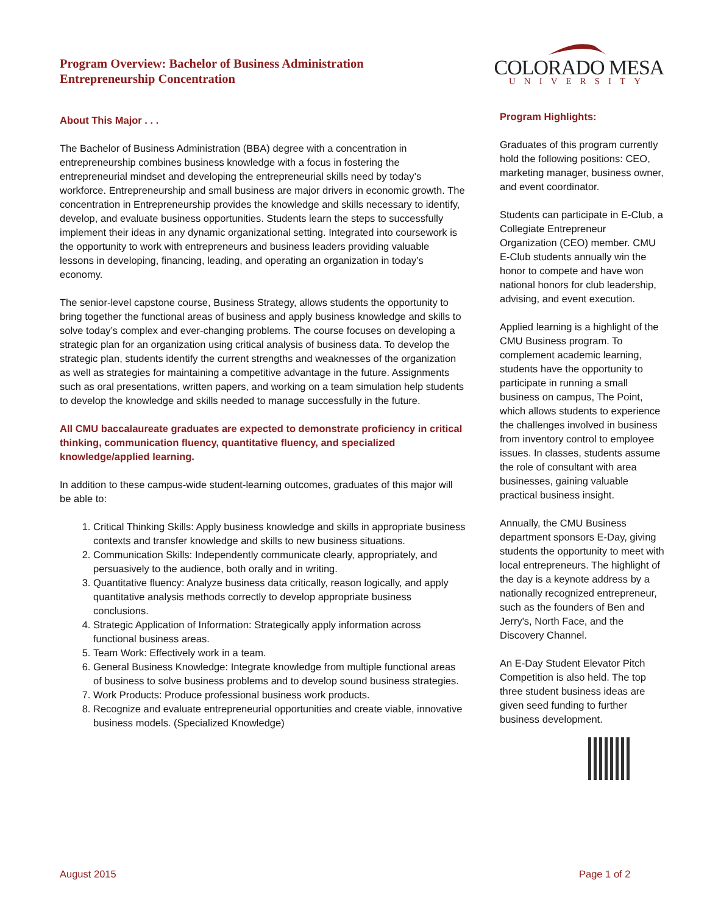COLORADO MESA
UNIVERSITY
Program Overview: Bachelor of Business Administration
Entrepreneurship Concentration
About This Major . . .
The Bachelor of Business Administration (BBA) degree with a concentration in entrepreneurship combines business knowledge with a focus in fostering the entrepreneurial mindset and developing the entrepreneurial skills need by today’s workforce. Entrepreneurship and small business are major drivers in economic growth. The concentration in Entrepreneurship provides the knowledge and skills necessary to identify, develop, and evaluate business opportunities. Students learn the steps to successfully implement their ideas in any dynamic organizational setting. Integrated into coursework is the opportunity to work with entrepreneurs and business leaders providing valuable lessons in developing, financing, leading, and operating an organization in today’s economy.
The senior-level capstone course, Business Strategy, allows students the opportunity to bring together the functional areas of business and apply business knowledge and skills to solve today’s complex and ever-changing problems. The course focuses on developing a strategic plan for an organization using critical analysis of business data. To develop the strategic plan, students identify the current strengths and weaknesses of the organization as well as strategies for maintaining a competitive advantage in the future. Assignments such as oral presentations, written papers, and working on a team simulation help students to develop the knowledge and skills needed to manage successfully in the future.
All CMU baccalaureate graduates are expected to demonstrate proficiency in critical thinking, communication fluency, quantitative fluency, and specialized knowledge/applied learning.
In addition to these campus-wide student-learning outcomes, graduates of this major will be able to:
1. Critical Thinking Skills: Apply business knowledge and skills in appropriate business contexts and transfer knowledge and skills to new business situations.
2. Communication Skills: Independently communicate clearly, appropriately, and persuasively to the audience, both orally and in writing.
3. Quantitative fluency: Analyze business data critically, reason logically, and apply quantitative analysis methods correctly to develop appropriate business conclusions.
4. Strategic Application of Information: Strategically apply information across functional business areas.
5. Team Work: Effectively work in a team.
6. General Business Knowledge: Integrate knowledge from multiple functional areas of business to solve business problems and to develop sound business strategies.
7. Work Products: Produce professional business work products.
8. Recognize and evaluate entrepreneurial opportunities and create viable, innovative business models. (Specialized Knowledge)
Program Highlights:
Graduates of this program currently hold the following positions: CEO, marketing manager, business owner, and event coordinator.
Students can participate in E-Club, a Collegiate Entrepreneur Organization (CEO) member. CMU E-Club students annually win the honor to compete and have won national honors for club leadership, advising, and event execution.
Applied learning is a highlight of the CMU Business program. To complement academic learning, students have the opportunity to participate in running a small business on campus, The Point, which allows students to experience the challenges involved in business from inventory control to employee issues. In classes, students assume the role of consultant with area businesses, gaining valuable practical business insight.
Annually, the CMU Business department sponsors E-Day, giving students the opportunity to meet with local entrepreneurs. The highlight of the day is a keynote address by a nationally recognized entrepreneur, such as the founders of Ben and Jerry's, North Face, and the Discovery Channel.
An E-Day Student Elevator Pitch Competition is also held. The top three student business ideas are given seed funding to further business development.
August 2015 Page 1 of 2